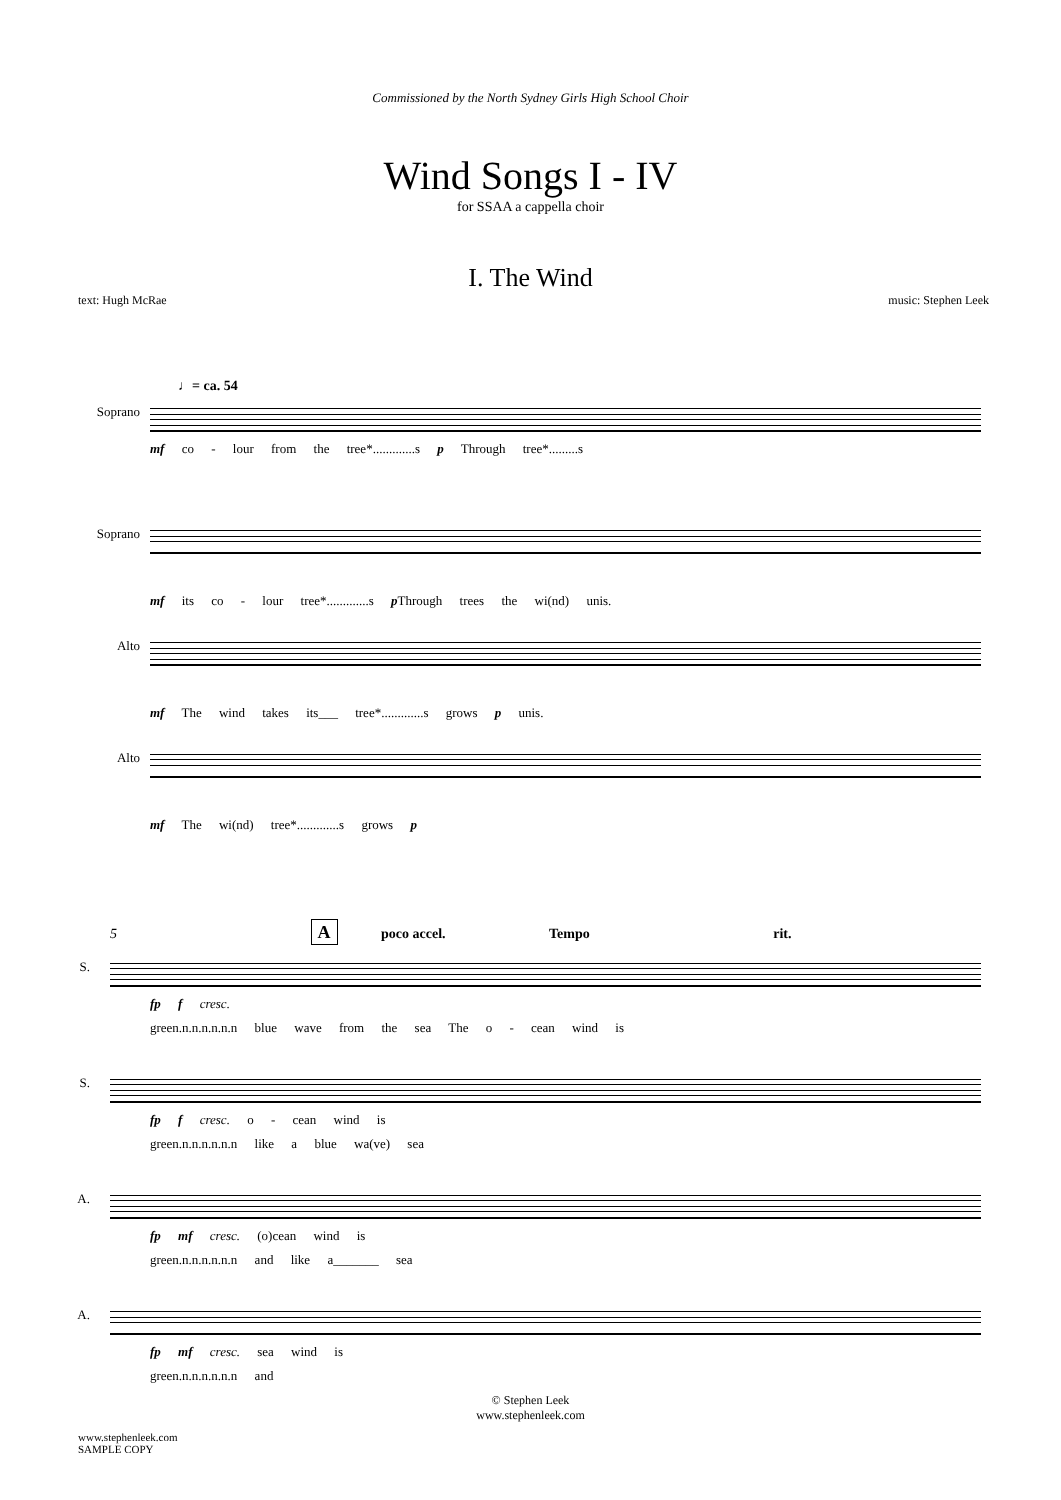Commissioned by the North Sydney Girls High School Choir
Wind Songs I - IV
for SSAA a cappella choir
I. The Wind
text: Hugh McRae music: Stephen Leek
♩= ca. 54
Soprano
mf co - lour from the tree*.............s p Through tree*.........s
Soprano
mf its co - lour tree*.............s p Through trees the wi(nd) unis.
Alto
mf The wind takes its___ tree*.............s grows p unis.
Alto
mf The wi(nd) tree*.............s grows p
5 A poco accel. Tempo rit.
S.
fp f cresc.
green.n.n.n.n.n.n blue wave from the sea The o - cean wind is
S.
fp f cresc. o - cean wind is
green.n.n.n.n.n.n like a blue wa(ve) sea
A.
fp mf cresc. (o)cean wind is
green.n.n.n.n.n.n and like a_______ sea
A.
fp mf cresc. sea wind is
green.n.n.n.n.n.n and
© Stephen Leek
www.stephenleek.com
www.stephenleek.com
SAMPLE COPY